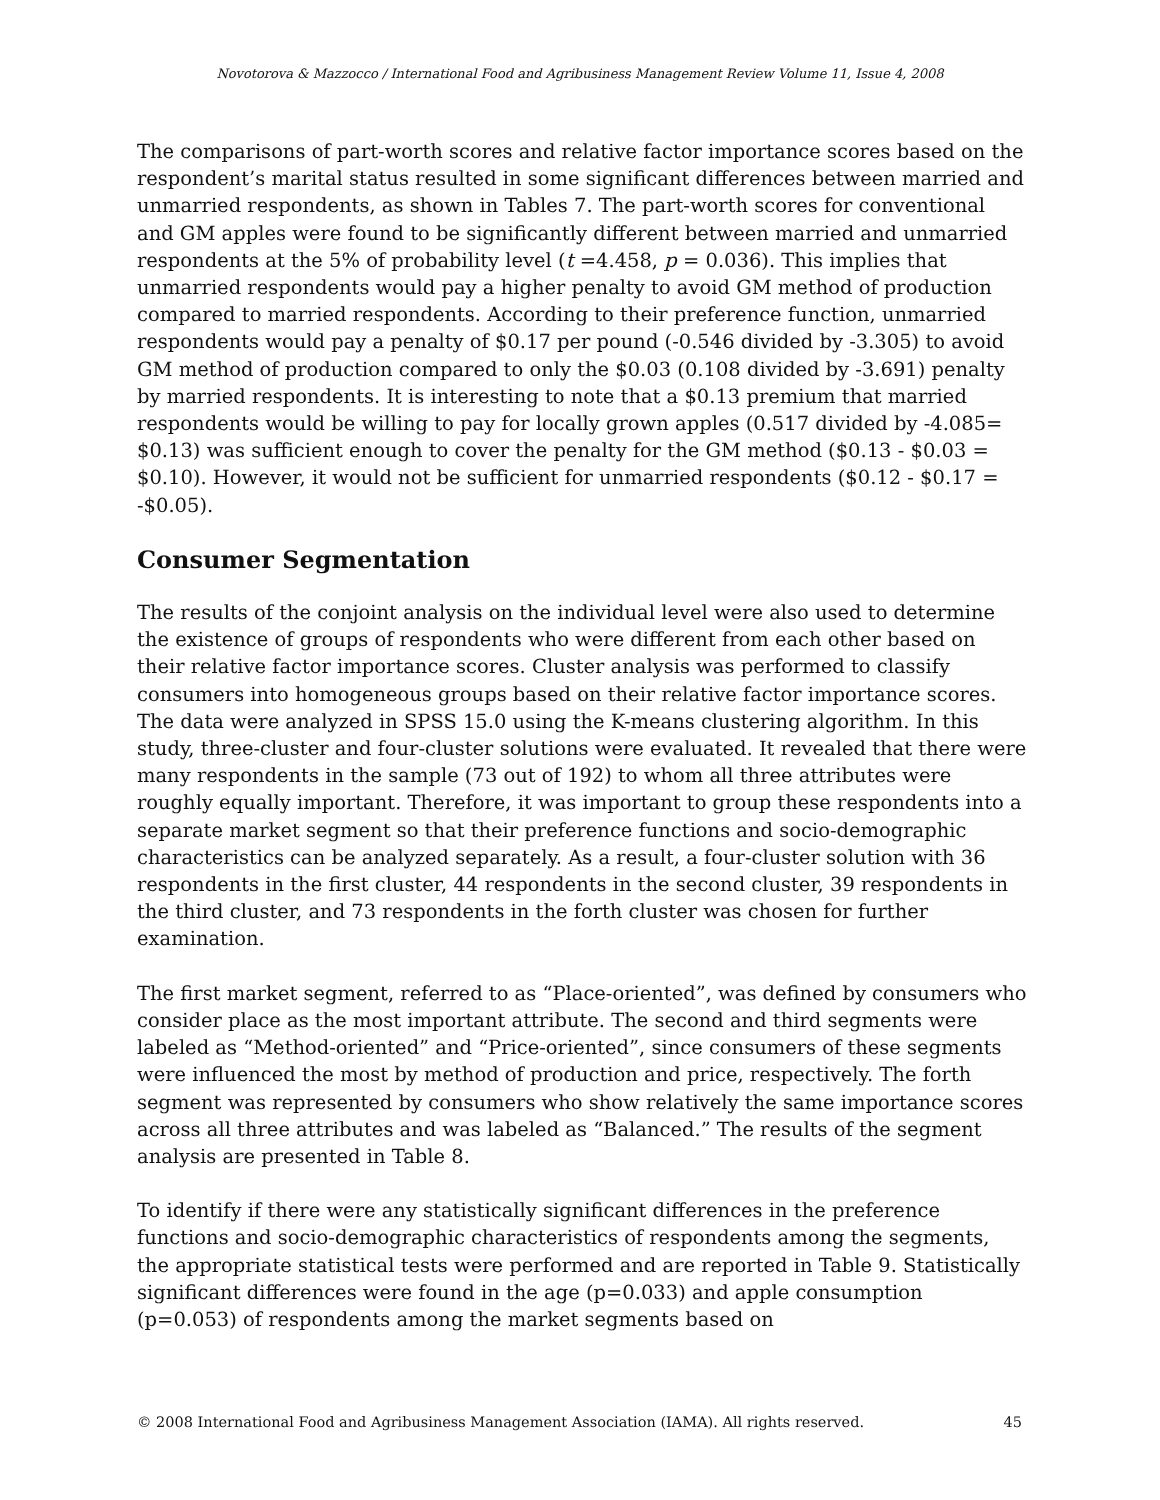Novotorova & Mazzocco / International Food and Agribusiness Management Review Volume 11, Issue 4, 2008
The comparisons of part-worth scores and relative factor importance scores based on the respondent’s marital status resulted in some significant differences between married and unmarried respondents, as shown in Tables 7. The part-worth scores for conventional and GM apples were found to be significantly different between married and unmarried respondents at the 5% of probability level (t =4.458, p = 0.036). This implies that unmarried respondents would pay a higher penalty to avoid GM method of production compared to married respondents. According to their preference function, unmarried respondents would pay a penalty of $0.17 per pound (-0.546 divided by -3.305) to avoid GM method of production compared to only the $0.03 (0.108 divided by -3.691) penalty by married respondents. It is interesting to note that a $0.13 premium that married respondents would be willing to pay for locally grown apples (0.517 divided by -4.085= $0.13) was sufficient enough to cover the penalty for the GM method ($0.13 - $0.03 = $0.10). However, it would not be sufficient for unmarried respondents ($0.12 - $0.17 = -$0.05).
Consumer Segmentation
The results of the conjoint analysis on the individual level were also used to determine the existence of groups of respondents who were different from each other based on their relative factor importance scores. Cluster analysis was performed to classify consumers into homogeneous groups based on their relative factor importance scores. The data were analyzed in SPSS 15.0 using the K-means clustering algorithm. In this study, three-cluster and four-cluster solutions were evaluated. It revealed that there were many respondents in the sample (73 out of 192) to whom all three attributes were roughly equally important. Therefore, it was important to group these respondents into a separate market segment so that their preference functions and socio-demographic characteristics can be analyzed separately. As a result, a four-cluster solution with 36 respondents in the first cluster, 44 respondents in the second cluster, 39 respondents in the third cluster, and 73 respondents in the forth cluster was chosen for further examination.
The first market segment, referred to as “Place-oriented”, was defined by consumers who consider place as the most important attribute. The second and third segments were labeled as “Method-oriented” and “Price-oriented”, since consumers of these segments were influenced the most by method of production and price, respectively. The forth segment was represented by consumers who show relatively the same importance scores across all three attributes and was labeled as “Balanced.” The results of the segment analysis are presented in Table 8.
To identify if there were any statistically significant differences in the preference functions and socio-demographic characteristics of respondents among the segments, the appropriate statistical tests were performed and are reported in Table 9. Statistically significant differences were found in the age (p=0.033) and apple consumption (p=0.053) of respondents among the market segments based on
© 2008 International Food and Agribusiness Management Association (IAMA). All rights reserved. 45